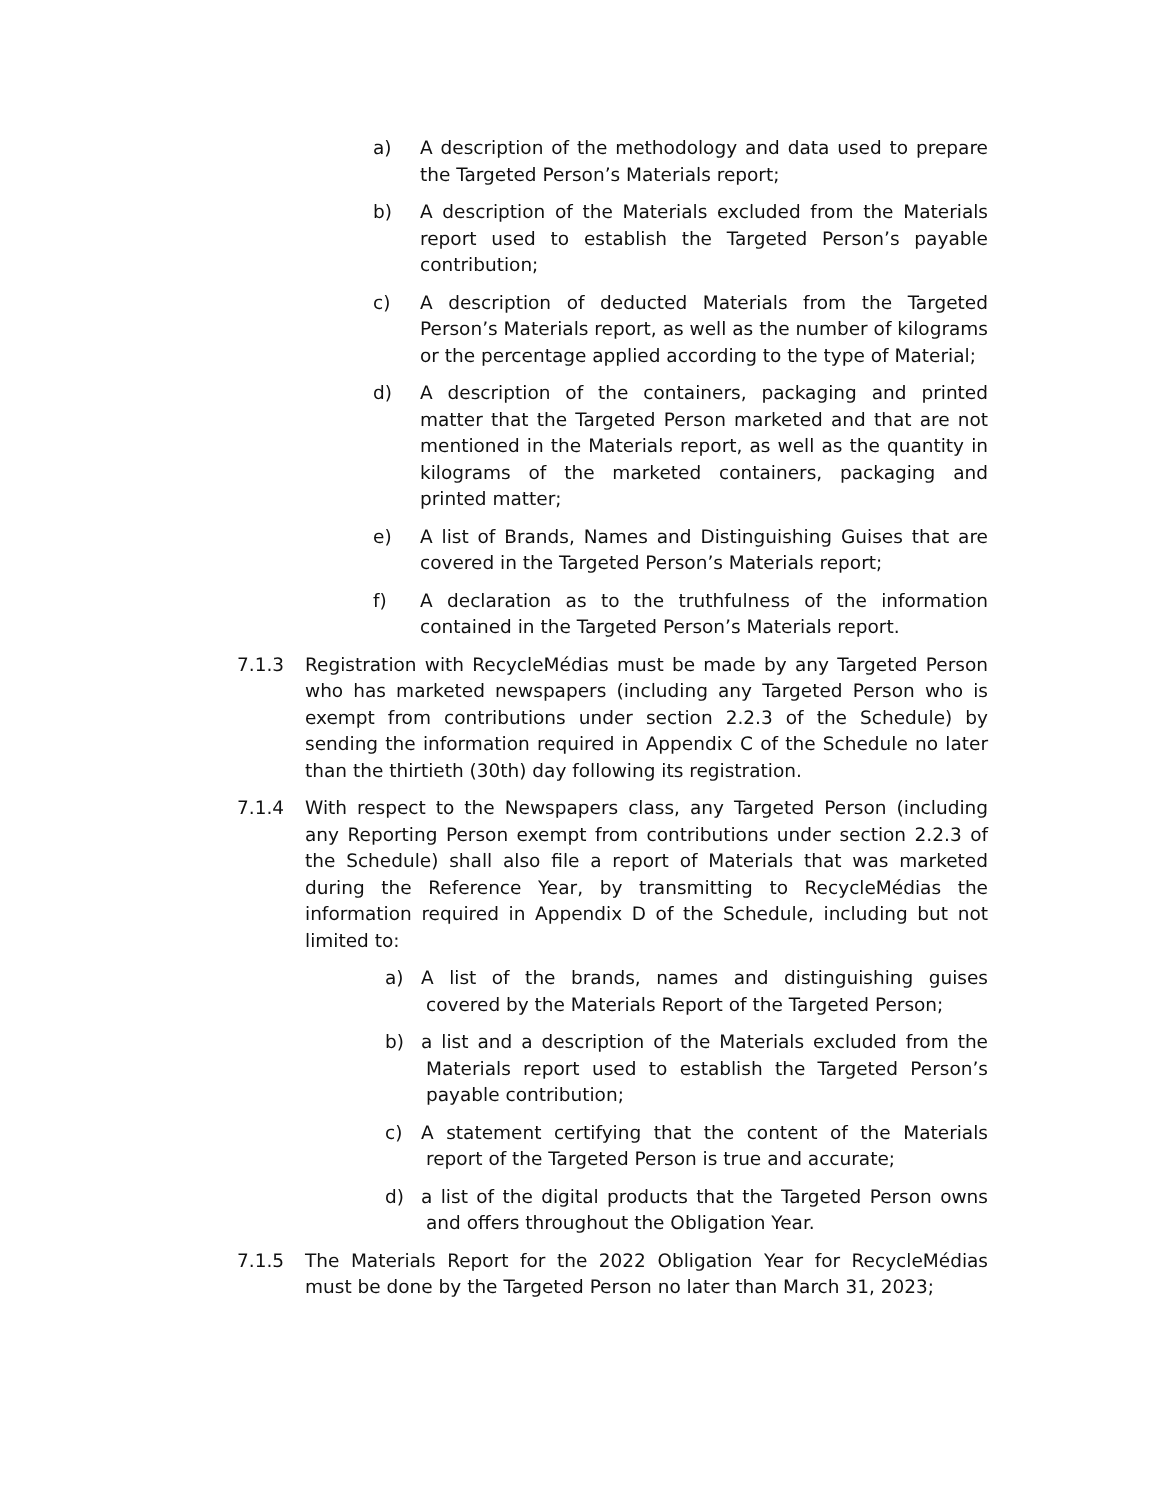a) A description of the methodology and data used to prepare the Targeted Person’s Materials report;
b) A description of the Materials excluded from the Materials report used to establish the Targeted Person’s payable contribution;
c) A description of deducted Materials from the Targeted Person’s Materials report, as well as the number of kilograms or the percentage applied according to the type of Material;
d) A description of the containers, packaging and printed matter that the Targeted Person marketed and that are not mentioned in the Materials report, as well as the quantity in kilograms of the marketed containers, packaging and printed matter;
e) A list of Brands, Names and Distinguishing Guises that are covered in the Targeted Person’s Materials report;
f) A declaration as to the truthfulness of the information contained in the Targeted Person’s Materials report.
7.1.3 Registration with RecycleMédias must be made by any Targeted Person who has marketed newspapers (including any Targeted Person who is exempt from contributions under section 2.2.3 of the Schedule) by sending the information required in Appendix C of the Schedule no later than the thirtieth (30th) day following its registration.
7.1.4 With respect to the Newspapers class, any Targeted Person (including any Reporting Person exempt from contributions under section 2.2.3 of the Schedule) shall also file a report of Materials that was marketed during the Reference Year, by transmitting to RecycleMédias the information required in Appendix D of the Schedule, including but not limited to:
a) A list of the brands, names and distinguishing guises covered by the Materials Report of the Targeted Person;
b) a list and a description of the Materials excluded from the Materials report used to establish the Targeted Person’s payable contribution;
c) A statement certifying that the content of the Materials report of the Targeted Person is true and accurate;
d) a list of the digital products that the Targeted Person owns and offers throughout the Obligation Year.
7.1.5 The Materials Report for the 2022 Obligation Year for RecycleMédias must be done by the Targeted Person no later than March 31, 2023;